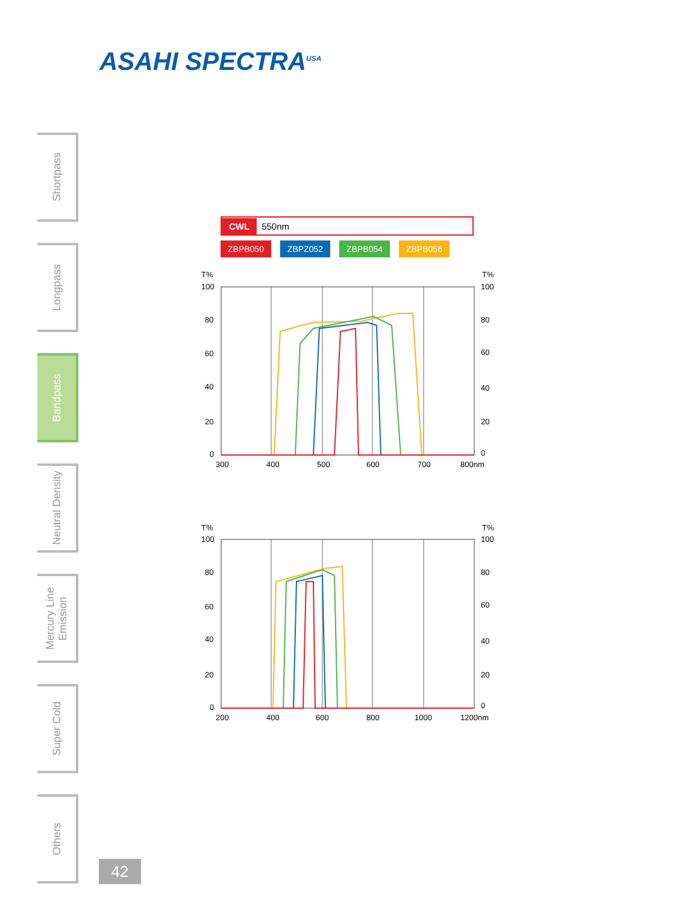ASAHI SPECTRA<sup>USA</sup>
Shortpass
Longpass
Bandpass
Neutral Density
Mercury Line Emission
Super Cold
Others
CWL 550nm
ZBPB050 ZBPZ052 ZBPB054 ZBPB056
T%
T%
100
100
80
80
60
60
40
40
20
20
0
0
300
400
500
600
700
800nm
T%
T%
100
100
80
80
60
60
40
40
20
20
0
0
200
400
600
800
1000
1200nm
42